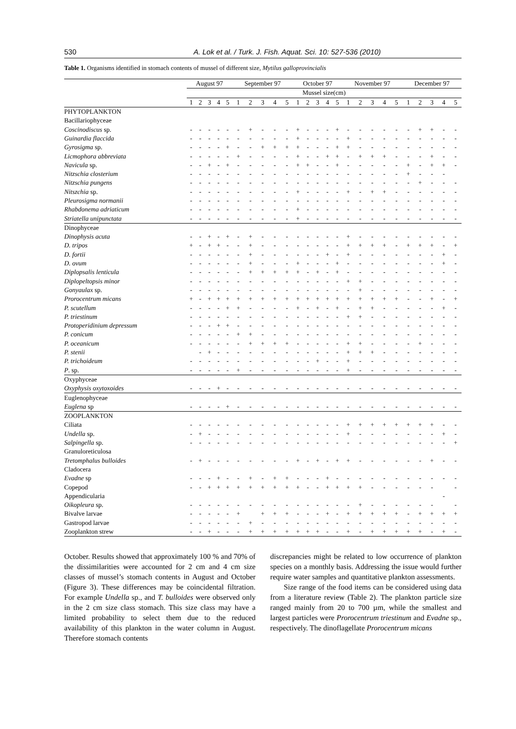530 A. Lok et al. / Turk. J. Fish. Aquat. Sci. 10: 527-536 (2010)
Table 1. Organisms identified in stomach contents of mussel of different size, Mytilus galloprovincialis
| | August 97 | | | | | September 97 | | | | | October 97 | | | | | November 97 | | | | | December 97 | | | | |
| --- | --- | --- | --- | --- | --- | --- | --- | --- | --- | --- | --- | --- | --- | --- | --- | --- | --- | --- | --- | --- | --- | --- | --- | --- | --- |
| | Mussel size(cm) | | | | | | | | | | | | | | | | | | | | | | | | |
| | 1 | 2 | 3 | 4 | 5 | 1 | 2 | 3 | 4 | 5 | 1 | 2 | 3 | 4 | 5 | 1 | 2 | 3 | 4 | 5 | 1 | 2 | 3 | 4 | 5 |
| PHYTOPLANKTON | | | | | | | | | | | | | | | | | | | | | | | | | |
| Bacillariophyceae | | | | | | | | | | | | | | | | | | | | | | | | | |
| Coscinodiscus sp. | - | - | - | - | - | - | + | - | - | - | + | - | - | - | + | - | - | - | - | - | - | + | + | - | - |
| Guinardia flaccida | - | - | - | - | - | - | - | - | - | - | + | - | - | - | - | + | - | - | - | - | - | - | - | - | - |
| Gyrosigma sp. | - | - | - | - | + | - | - | + | + | + | + | - | - | - | + | + | - | - | - | - | - | - | - | - | - |
| Licmophora abbreviata | - | - | - | - | - | + | - | - | - | - | + | - | - | + | + | - | + | + | + | - | - | - | + | - | - |
| Navicula sp. | - | - | + | - | + | - | - | - | - | - | + | + | - | - | + | - | - | - | - | - | + | - | + | + | - |
| Nitzschia closterium | - | - | - | - | - | - | - | - | - | - | - | - | - | - | - | - | - | - | - | - | + | - | - | - | |
| Nitzschia pungens | - | - | - | - | - | - | - | - | - | - | - | - | - | - | - | - | - | - | - | - | - | + | - | - | - |
| Nitszchia sp. | - | - | - | - | - | - | - | - | - | - | + | - | - | - | - | + | - | + | + | - | - | - | - | - | - |
| Pleurosigma normanii | - | - | - | - | - | - | - | - | - | - | - | - | - | - | - | - | - | - | - | - | - | - | - | - | - |
| Rhabdonema adriaticum | - | - | - | - | - | - | - | - | - | - | + | - | - | - | - | - | - | - | - | - | - | - | - | - | - |
| Striatella unipunctata | - | - | - | - | - | - | - | - | - | - | + | - | - | - | - | - | - | - | - | - | - | - | - | - | - |
| Dinophyceae | | | | | | | | | | | | | | | | | | | | | | | | | |
| Dinophysis acuta | - | - | + | - | + | - | + | - | - | - | - | - | - | - | - | + | - | - | - | - | - | - | - | - | - |
| D. tripos | + | - | + | + | - | - | + | - | - | - | - | - | - | - | - | + | + | + | + | - | + | + | + | - | + |
| D. fortii | - | - | - | - | - | - | + | - | - | - | - | - | - | + | - | + | - | - | - | - | - | - | - | + | - |
| D. ovum | - | - | - | - | - | - | + | - | - | - | + | - | - | - | + | - | - | - | - | - | - | - | - | + | - |
| Diplopsalis lenticula | - | - | - | - | - | - | + | + | + | + | + | - | + | - | + | - | - | - | - | - | - | - | - | - | - |
| Diplopeltopsis minor | - | - | - | - | - | - | - | - | - | - | - | - | - | - | - | + | + | - | - | - | - | - | - | - | - |
| Gonyaulax sp. | - | - | - | - | - | - | - | - | - | - | - | - | - | - | - | - | + | - | - | - | - | - | - | - | - |
| Prorocentrum micans | + | - | + | + | + | + | + | + | + | + | + | + | + | + | + | + | + | + | + | + | - | - | + | - | + |
| P. scutellum | - | - | - | - | + | + | - | - | - | - | + | - | + | - | + | - | + | + | - | - | - | - | - | + | - |
| P. triestinum | - | - | - | - | - | - | - | - | - | - | - | - | - | - | - | + | + | - | - | - | - | - | - | - | - |
| Protoperidinium depressum | - | - | - | + | + | - | - | - | - | - | - | - | - | - | - | - | - | - | - | - | - | - | - | - | - |
| P. conicum | - | - | - | - | - | + | + | - | - | - | - | - | - | - | - | - | - | - | - | - | - | - | - | - | - |
| P. oceanicum | - | - | - | - | - | - | + | + | + | + | - | - | - | - | - | + | + | - | - | - | - | + | - | - | - |
| P. stenii | | - | + | - | - | - | - | - | - | - | - | - | - | - | - | + | + | + | - | - | - | - | - | - | - |
| P. trichoideum | - | - | - | - | - | - | - | - | - | - | - | - | + | - | - | + | - | - | - | - | - | - | - | - | - |
| P . sp. | - | - | - | - | - | + | - | - | - | - | - | - | - | - | - | + | - | - | - | - | - | - | - | - | - |
| Oxyphyceae | | | | | | | | | | | | | | | | | | | | | | | | | |
| Oxyphysis oxytoxoides | - | - | - | + | - | - | - | - | - | - | - | - | - | - | - | - | - | - | - | - | - | - | - | - | - |
| Euglenophyceae | | | | | | | | | | | | | | | | | | | | | | | | | |
| Euglena sp | - | - | - | - | + | - | - | - | - | - | - | - | - | - | - | - | - | - | - | - | - | - | - | - | - |
| ZOOPLANKTON | | | | | | | | | | | | | | | | | | | | | | | | | |
| Ciliata | - | - | - | - | - | - | - | - | - | - | - | - | - | - | - | + | + | + | + | + | + | + | + | - | - |
| Undella sp. | - | + | - | - | - | - | - | - | - | - | - | - | - | - | - | + | - | - | - | - | - | - | - | + | - |
| Salpingella sp. | - | - | - | - | - | - | - | - | - | - | - | - | - | - | - | - | - | - | - | - | - | - | - | - | + |
| Granuloreticulosa | | | | | | | | | | | | | | | | | | | | | | | | | |
| Tretomphalus bulloides | - | + | - | - | - | - | - | - | - | - | + | - | + | - | + | + | - | - | - | - | - | - | + | - | - |
| Cladocera | | | | | | | | | | | | | | | | | | | | | | | | | |
| Evadne sp | - | - | - | + | - | - | + | - | + | + | - | - | - | + | - | - | - | - | - | - | - | - | - | - | - |
| Copepod | - | - | + | + | + | + | + | + | + | + | + | - | - | + | + | + | + | - | - | - | - | - | - | | - |
| Appendicularia | | | | | | | | | | | | | | | | | | | | | | | | - | |
| Oikopleura sp. | - | - | - | - | - | - | - | - | - | - | - | - | - | - | - | - | + | - | - | - | - | - | - | | - |
| Bivalve larvae | - | - | - | - | - | + | | + | + | + | - | - | - | + | - | + | + | + | + | + | - | + | + | + | + |
| Gastropod larvae | - | - | - | - | - | - | + | - | - | - | - | - | - | - | - | - | - | - | - | - | - | - | - | - | - |
| Zooplankton strew | - | - | + | - | - | - | + | + | + | + | + | + | + | - | - | + | - | + | + | + | + | + | - | + | - |
October. Results showed that approximately 100 % and 70% of the dissimilarities were accounted for 2 cm and 4 cm size classes of mussel’s stomach contents in August and October (Figure 3). These differences may be coincidental filtration. For example Undella sp., and T. bulloides were observed only in the 2 cm size class stomach. This size class may have a limited probability to select them due to the reduced availability of this plankton in the water column in August. Therefore stomach contents
discrepancies might be related to low occurrence of plankton species on a monthly basis. Addressing the issue would further require water samples and quantitative plankton assessments.
Size range of the food items can be considered using data from a literature review (Table 2). The plankton particle size ranged mainly from 20 to 700 µm, while the smallest and largest particles were Prorocentrum triestinum and Evadne sp., respectively. The dinoflagellate Prorocentrum micans